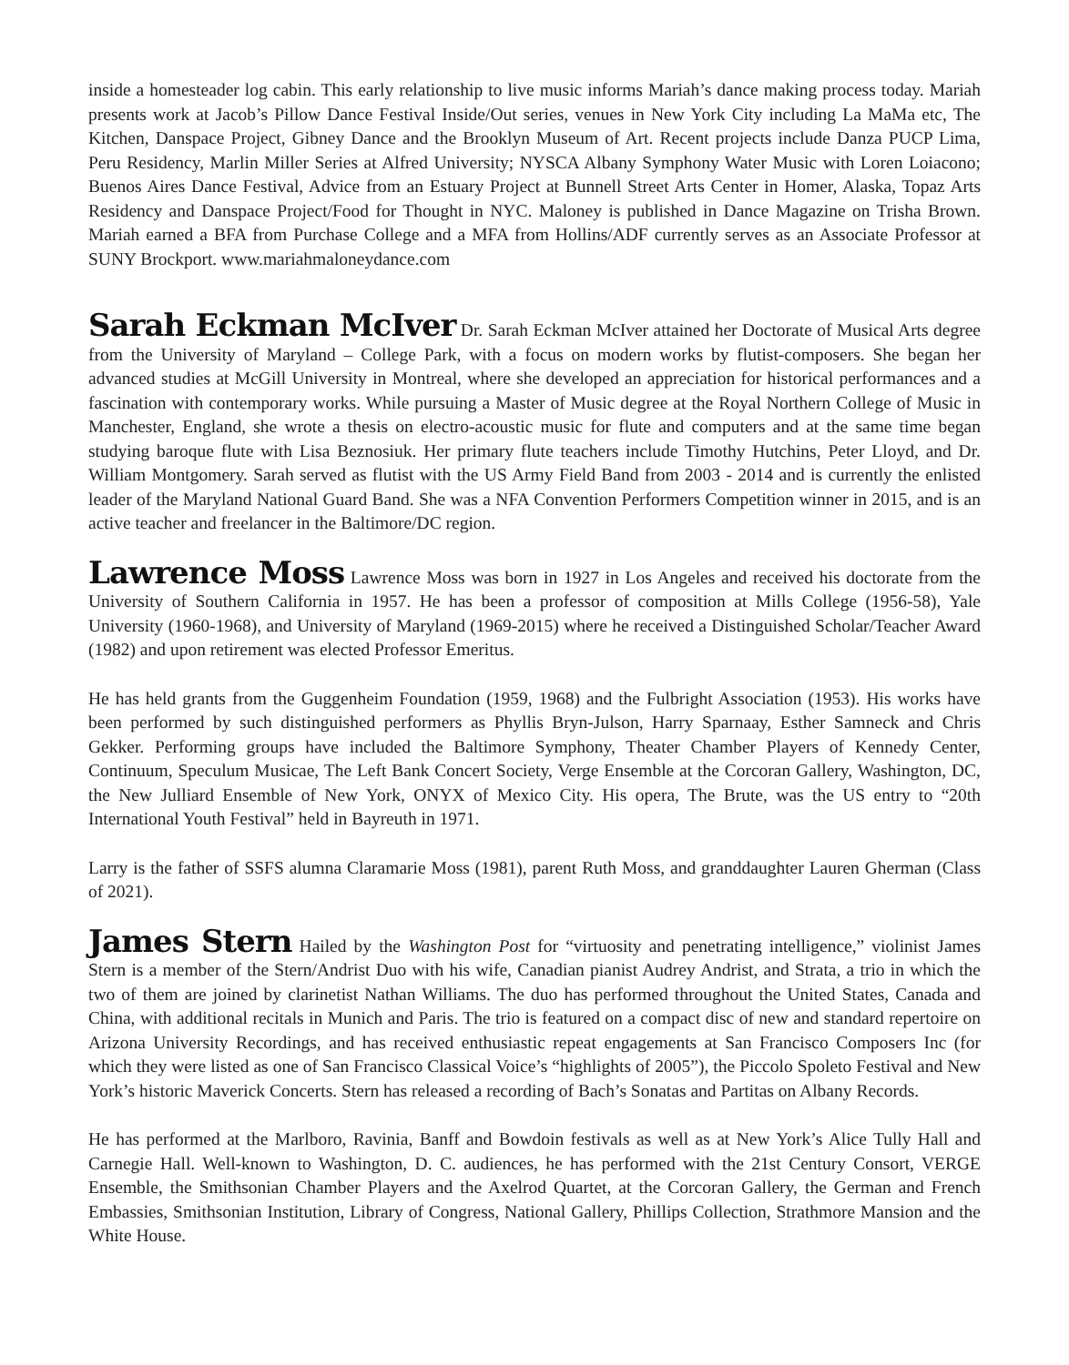inside a homesteader log cabin. This early relationship to live music informs Mariah’s dance making process today. Mariah presents work at Jacob’s Pillow Dance Festival Inside/Out series, venues in New York City including La MaMa etc, The Kitchen, Danspace Project, Gibney Dance and the Brooklyn Museum of Art. Recent projects include Danza PUCP Lima, Peru Residency, Marlin Miller Series at Alfred University; NYSCA Albany Symphony Water Music with Loren Loiacono; Buenos Aires Dance Festival, Advice from an Estuary Project at Bunnell Street Arts Center in Homer, Alaska, Topaz Arts Residency and Danspace Project/Food for Thought in NYC. Maloney is published in Dance Magazine on Trisha Brown. Mariah earned a BFA from Purchase College and a MFA from Hollins/ADF currently serves as an Associate Professor at SUNY Brockport. www.mariahmaloneydance.com
Sarah Eckman McIver Dr. Sarah Eckman McIver attained her Doctorate of Musical Arts degree from the University of Maryland – College Park, with a focus on modern works by flutist-composers. She began her advanced studies at McGill University in Montreal, where she developed an appreciation for historical performances and a fascination with contemporary works. While pursuing a Master of Music degree at the Royal Northern College of Music in Manchester, England, she wrote a thesis on electro-acoustic music for flute and computers and at the same time began studying baroque flute with Lisa Beznosiuk. Her primary flute teachers include Timothy Hutchins, Peter Lloyd, and Dr. William Montgomery. Sarah served as flutist with the US Army Field Band from 2003 - 2014 and is currently the enlisted leader of the Maryland National Guard Band. She was a NFA Convention Performers Competition winner in 2015, and is an active teacher and freelancer in the Baltimore/DC region.
Lawrence Moss Lawrence Moss was born in 1927 in Los Angeles and received his doctorate from the University of Southern California in 1957. He has been a professor of composition at Mills College (1956-58), Yale University (1960-1968), and University of Maryland (1969-2015) where he received a Distinguished Scholar/Teacher Award (1982) and upon retirement was elected Professor Emeritus.
He has held grants from the Guggenheim Foundation (1959, 1968) and the Fulbright Association (1953). His works have been performed by such distinguished performers as Phyllis Bryn-Julson, Harry Sparnaay, Esther Samneck and Chris Gekker. Performing groups have included the Baltimore Symphony, Theater Chamber Players of Kennedy Center, Continuum, Speculum Musicae, The Left Bank Concert Society, Verge Ensemble at the Corcoran Gallery, Washington, DC, the New Julliard Ensemble of New York, ONYX of Mexico City. His opera, The Brute, was the US entry to “20th International Youth Festival” held in Bayreuth in 1971.
Larry is the father of SSFS alumna Claramarie Moss (1981), parent Ruth Moss, and granddaughter Lauren Gherman (Class of 2021).
James Stern Hailed by the Washington Post for “virtuosity and penetrating intelligence,” violinist James Stern is a member of the Stern/Andrist Duo with his wife, Canadian pianist Audrey Andrist, and Strata, a trio in which the two of them are joined by clarinetist Nathan Williams. The duo has performed throughout the United States, Canada and China, with additional recitals in Munich and Paris. The trio is featured on a compact disc of new and standard repertoire on Arizona University Recordings, and has received enthusiastic repeat engagements at San Francisco Composers Inc (for which they were listed as one of San Francisco Classical Voice’s “highlights of 2005”), the Piccolo Spoleto Festival and New York’s historic Maverick Concerts. Stern has released a recording of Bach’s Sonatas and Partitas on Albany Records.
He has performed at the Marlboro, Ravinia, Banff and Bowdoin festivals as well as at New York’s Alice Tully Hall and Carnegie Hall. Well-known to Washington, D. C. audiences, he has performed with the 21st Century Consort, VERGE Ensemble, the Smithsonian Chamber Players and the Axelrod Quartet, at the Corcoran Gallery, the German and French Embassies, Smithsonian Institution, Library of Congress, National Gallery, Phillips Collection, Strathmore Mansion and the White House.